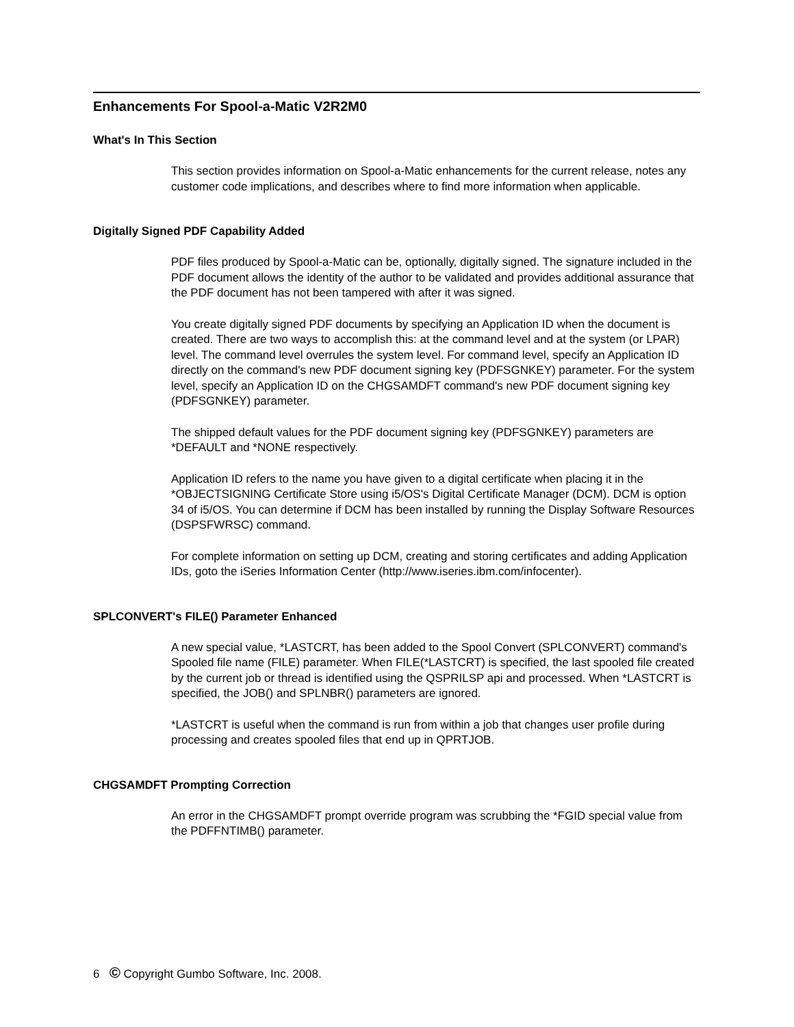Enhancements For Spool-a-Matic V2R2M0
What's In This Section
This section provides information on Spool-a-Matic enhancements for the current release, notes any customer code implications, and describes where to find more information when applicable.
Digitally Signed PDF Capability Added
PDF files produced by Spool-a-Matic can be, optionally, digitally signed. The signature included in the PDF document allows the identity of the author to be validated and provides additional assurance that the PDF document has not been tampered with after it was signed.
You create digitally signed PDF documents by specifying an Application ID when the document is created. There are two ways to accomplish this: at the command level and at the system (or LPAR) level. The command level overrules the system level. For command level, specify an Application ID directly on the command's new PDF document signing key (PDFSGNKEY) parameter. For the system level, specify an Application ID on the CHGSAMDFT command's new PDF document signing key (PDFSGNKEY) parameter.
The shipped default values for the PDF document signing key (PDFSGNKEY) parameters are *DEFAULT and *NONE respectively.
Application ID refers to the name you have given to a digital certificate when placing it in the *OBJECTSIGNING Certificate Store using i5/OS's Digital Certificate Manager (DCM). DCM is option 34 of i5/OS. You can determine if DCM has been installed by running the Display Software Resources (DSPSFWRSC) command.
For complete information on setting up DCM, creating and storing certificates and adding Application IDs, goto the iSeries Information Center (http://www.iseries.ibm.com/infocenter).
SPLCONVERT's FILE() Parameter Enhanced
A new special value, *LASTCRT, has been added to the Spool Convert (SPLCONVERT) command's Spooled file name (FILE) parameter. When FILE(*LASTCRT) is specified, the last spooled file created by the current job or thread is identified using the QSPRILSP api and processed. When *LASTCRT is specified, the JOB() and SPLNBR() parameters are ignored.
*LASTCRT is useful when the command is run from within a job that changes user profile during processing and creates spooled files that end up in QPRTJOB.
CHGSAMDFT Prompting Correction
An error in the CHGSAMDFT prompt override program was scrubbing the *FGID special value from the PDFFNTIMB() parameter.
6 © Copyright Gumbo Software, Inc. 2008.